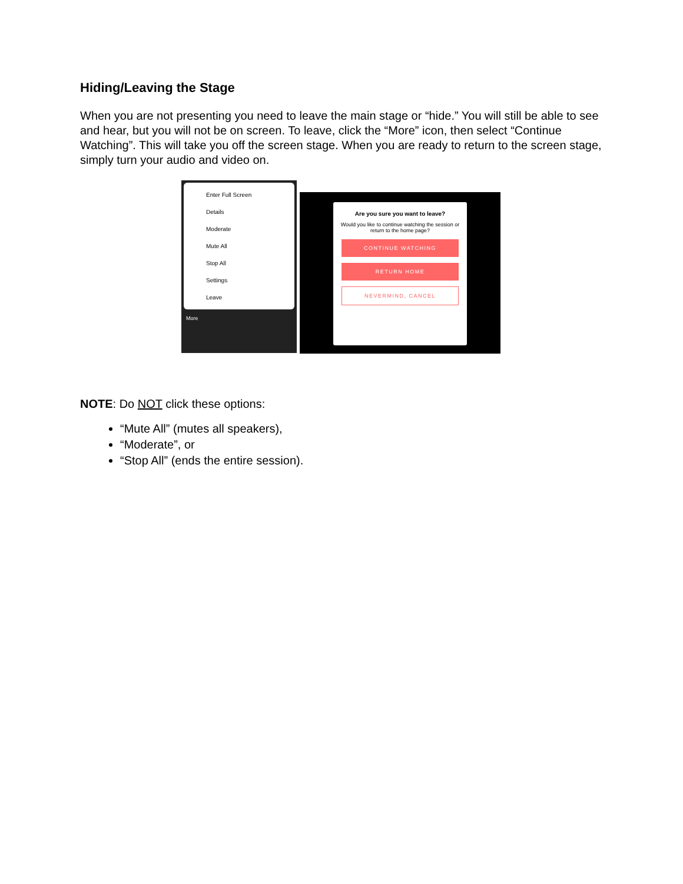Hiding/Leaving the Stage
When you are not presenting you need to leave the main stage or “hide.” You will still be able to see and hear, but you will not be on screen. To leave, click the “More” icon, then select “Continue Watching”. This will take you off the screen stage. When you are ready to return to the screen stage, simply turn your audio and video on.
Enter Full Screen
Details
Moderate
Mute All
Stop All
Settings
Leave
More
Are you sure you want to leave?
Would you like to continue watching the session or return to the home page?
CONTINUE WATCHING
RETURN HOME
NEVERMIND, CANCEL
NOTE: Do NOT click these options:
“Mute All” (mutes all speakers),
“Moderate”, or
“Stop All” (ends the entire session).